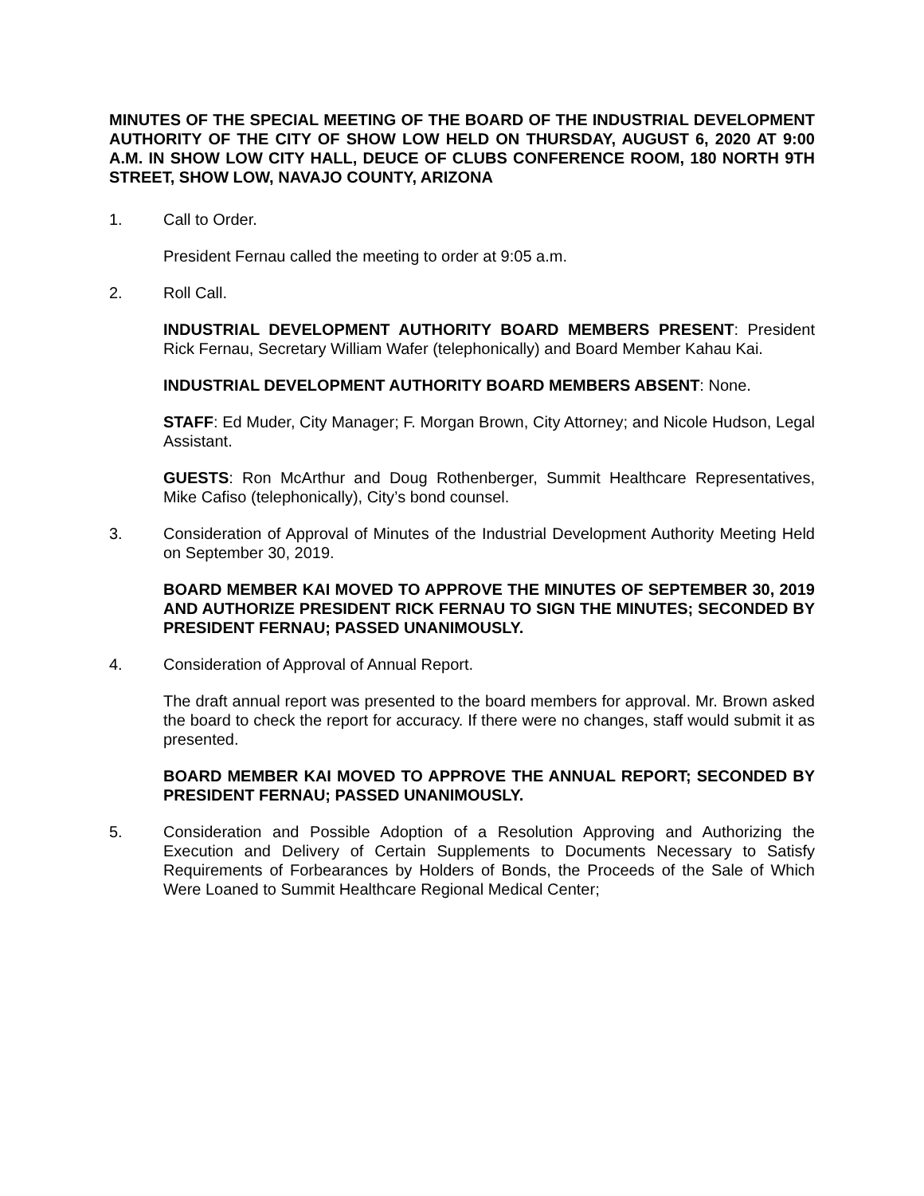MINUTES OF THE SPECIAL MEETING OF THE BOARD OF THE INDUSTRIAL DEVELOPMENT AUTHORITY OF THE CITY OF SHOW LOW HELD ON THURSDAY, AUGUST 6, 2020 AT 9:00 A.M. IN SHOW LOW CITY HALL, DEUCE OF CLUBS CONFERENCE ROOM, 180 NORTH 9TH STREET, SHOW LOW, NAVAJO COUNTY, ARIZONA
1. Call to Order.
President Fernau called the meeting to order at 9:05 a.m.
2. Roll Call.
INDUSTRIAL DEVELOPMENT AUTHORITY BOARD MEMBERS PRESENT: President Rick Fernau, Secretary William Wafer (telephonically) and Board Member Kahau Kai.
INDUSTRIAL DEVELOPMENT AUTHORITY BOARD MEMBERS ABSENT: None.
STAFF: Ed Muder, City Manager; F. Morgan Brown, City Attorney; and Nicole Hudson, Legal Assistant.
GUESTS: Ron McArthur and Doug Rothenberger, Summit Healthcare Representatives, Mike Cafiso (telephonically), City’s bond counsel.
3. Consideration of Approval of Minutes of the Industrial Development Authority Meeting Held on September 30, 2019.
BOARD MEMBER KAI MOVED TO APPROVE THE MINUTES OF SEPTEMBER 30, 2019 AND AUTHORIZE PRESIDENT RICK FERNAU TO SIGN THE MINUTES; SECONDED BY PRESIDENT FERNAU; PASSED UNANIMOUSLY.
4. Consideration of Approval of Annual Report.
The draft annual report was presented to the board members for approval. Mr. Brown asked the board to check the report for accuracy. If there were no changes, staff would submit it as presented.
BOARD MEMBER KAI MOVED TO APPROVE THE ANNUAL REPORT; SECONDED BY PRESIDENT FERNAU; PASSED UNANIMOUSLY.
5. Consideration and Possible Adoption of a Resolution Approving and Authorizing the Execution and Delivery of Certain Supplements to Documents Necessary to Satisfy Requirements of Forbearances by Holders of Bonds, the Proceeds of the Sale of Which Were Loaned to Summit Healthcare Regional Medical Center;